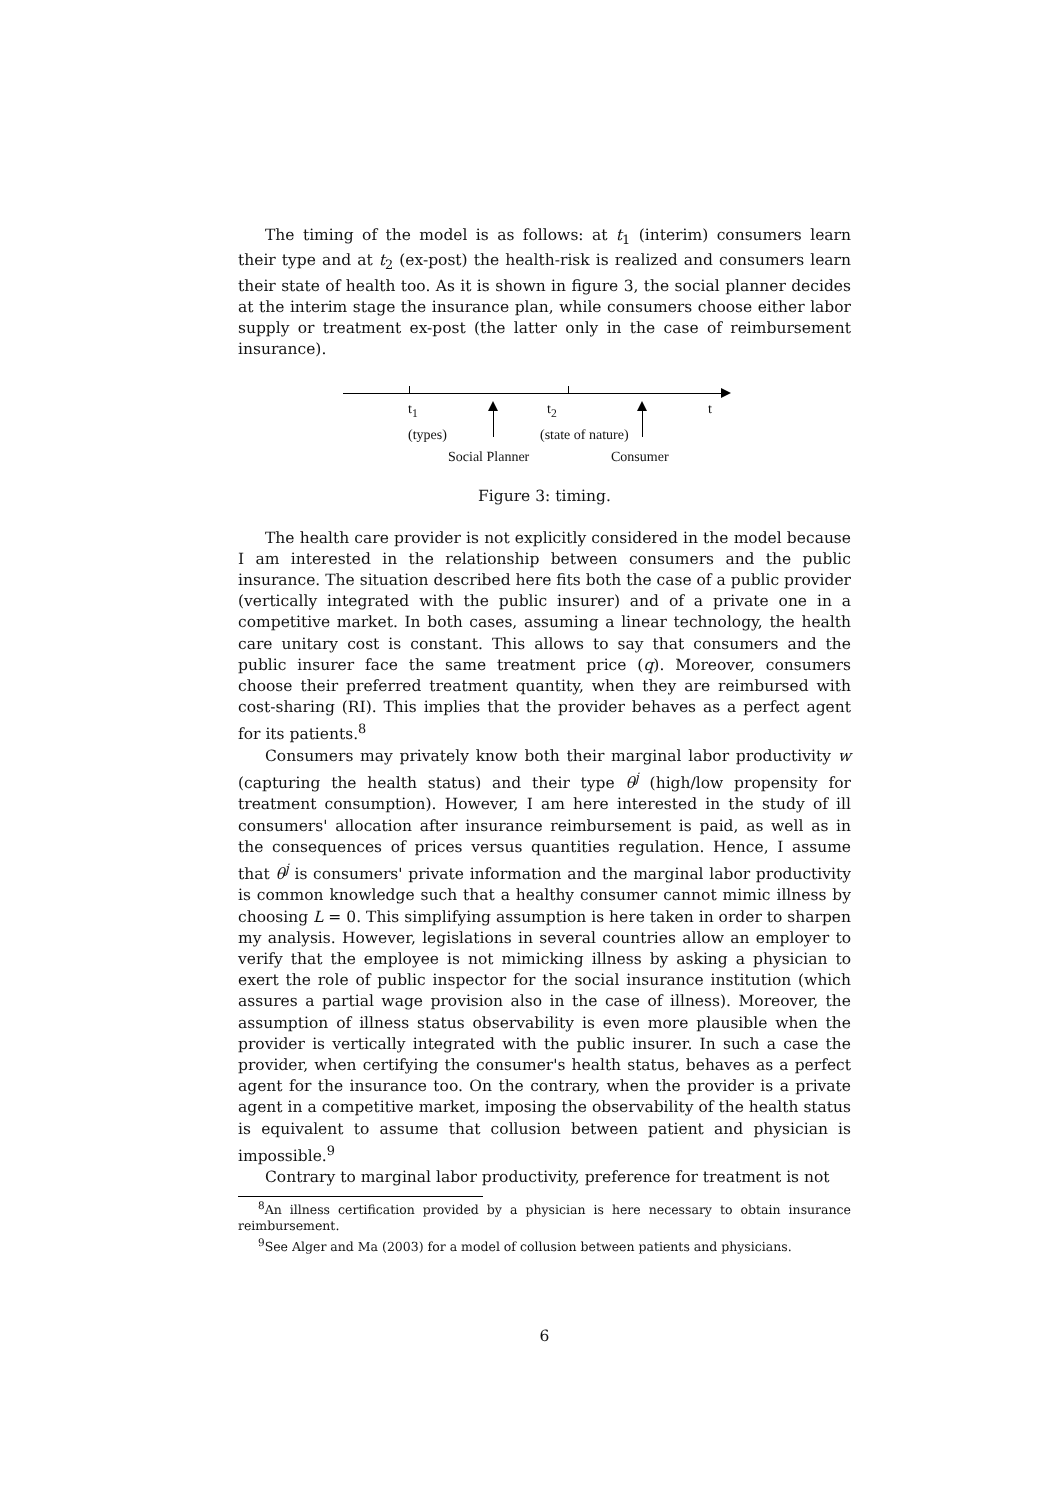The timing of the model is as follows: at t<sub>1</sub> (interim) consumers learn their type and at t<sub>2</sub> (ex-post) the health-risk is realized and consumers learn their state of health too. As it is shown in figure 3, the social planner decides at the interim stage the insurance plan, while consumers choose either labor supply or treatment ex-post (the latter only in the case of reimbursement insurance).
t<sub>1</sub>
(types)
t<sub>2</sub>
(state of nature)
t
Social Planner Consumer
Figure 3: timing.
The health care provider is not explicitly considered in the model because I am interested in the relationship between consumers and the public insurance. The situation described here fits both the case of a public provider (vertically integrated with the public insurer) and of a private one in a competitive market. In both cases, assuming a linear technology, the health care unitary cost is constant. This allows to say that consumers and the public insurer face the same treatment price (q). Moreover, consumers choose their preferred treatment quantity, when they are reimbursed with cost-sharing (RI). This implies that the provider behaves as a perfect agent for its patients.<sup>8</sup>
Consumers may privately know both their marginal labor productivity w (capturing the health status) and their type θ<sup>j</sup> (high/low propensity for treatment consumption). However, I am here interested in the study of ill consumers' allocation after insurance reimbursement is paid, as well as in the consequences of prices versus quantities regulation. Hence, I assume that θ<sup>j</sup> is consumers' private information and the marginal labor productivity is common knowledge such that a healthy consumer cannot mimic illness by choosing L = 0. This simplifying assumption is here taken in order to sharpen my analysis. However, legislations in several countries allow an employer to verify that the employee is not mimicking illness by asking a physician to exert the role of public inspector for the social insurance institution (which assures a partial wage provision also in the case of illness). Moreover, the assumption of illness status observability is even more plausible when the provider is vertically integrated with the public insurer. In such a case the provider, when certifying the consumer's health status, behaves as a perfect agent for the insurance too. On the contrary, when the provider is a private agent in a competitive market, imposing the observability of the health status is equivalent to assume that collusion between patient and physician is impossible.<sup>9</sup>
Contrary to marginal labor productivity, preference for treatment is not
<sup>8</sup> An illness certification provided by a physician is here necessary to obtain insurance reimbursement.
<sup>9</sup> See Alger and Ma (2003) for a model of collusion between patients and physicians.
6